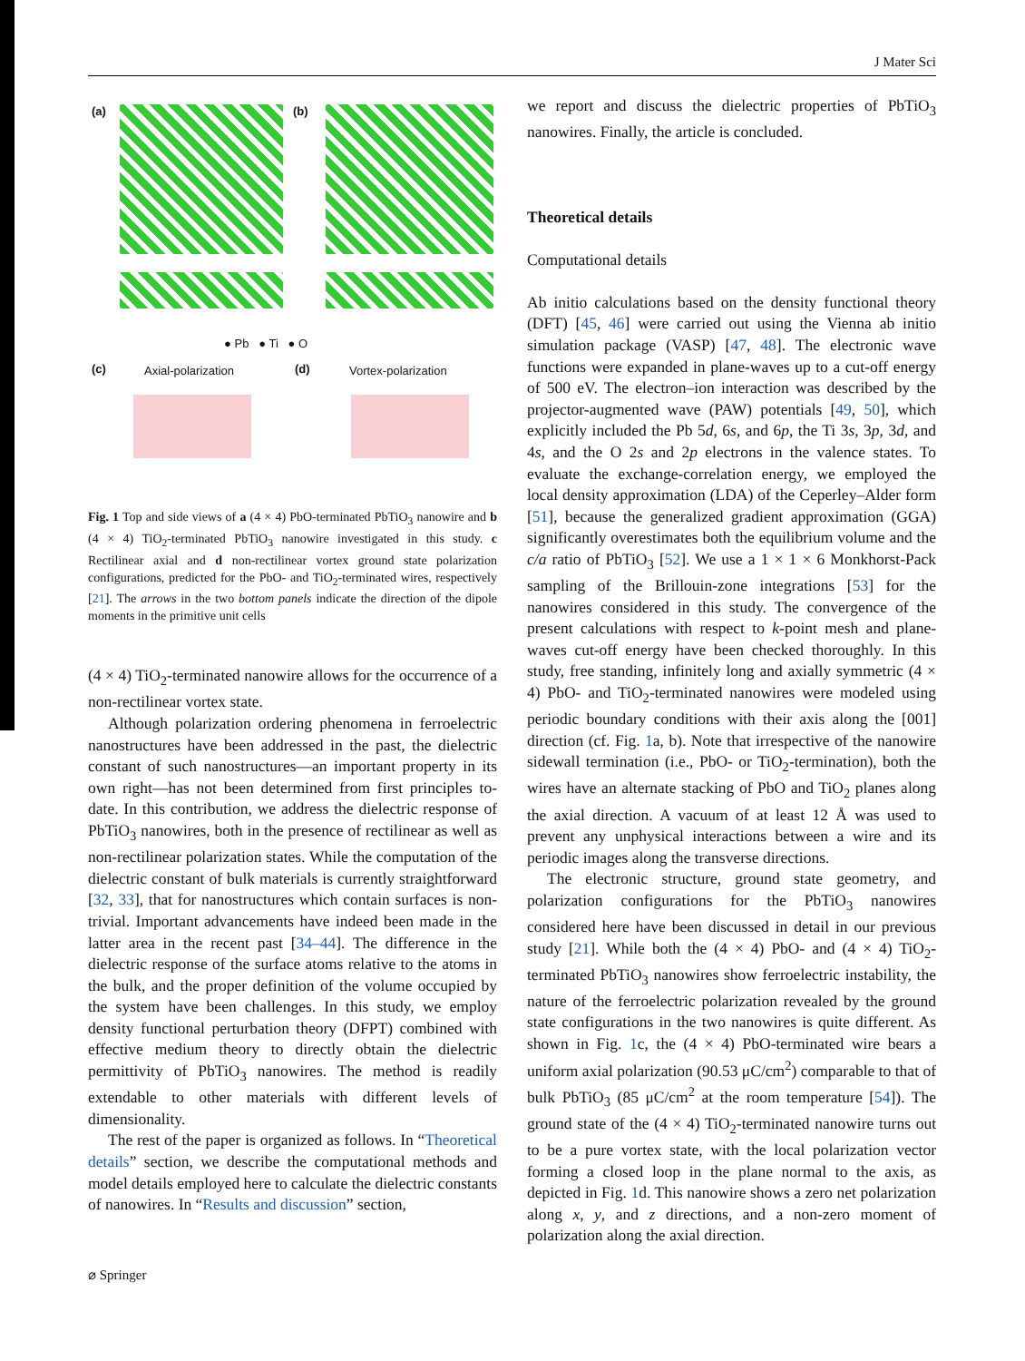J Mater Sci
(a) (b)
● Pb ● Ti ● O
(c) Axial-polarization (d) Vortex-polarization
Fig. 1 Top and side views of a (4 × 4) PbO-terminated PbTiO<sub>3</sub> nanowire and b (4 × 4) TiO<sub>2</sub>-terminated PbTiO<sub>3</sub> nanowire investigated in this study. c Rectilinear axial and d non-rectilinear vortex ground state polarization configurations, predicted for the PbO- and TiO<sub>2</sub>-terminated wires, respectively [21]. The arrows in the two bottom panels indicate the direction of the dipole moments in the primitive unit cells
(4 × 4) TiO<sub>2</sub>-terminated nanowire allows for the occurrence of a non-rectilinear vortex state.
Although polarization ordering phenomena in ferroelectric nanostructures have been addressed in the past, the dielectric constant of such nanostructures—an important property in its own right—has not been determined from first principles to-date. In this contribution, we address the dielectric response of PbTiO<sub>3</sub> nanowires, both in the presence of rectilinear as well as non-rectilinear polarization states. While the computation of the dielectric constant of bulk materials is currently straightforward [32, 33], that for nanostructures which contain surfaces is non-trivial. Important advancements have indeed been made in the latter area in the recent past [34–44]. The difference in the dielectric response of the surface atoms relative to the atoms in the bulk, and the proper definition of the volume occupied by the system have been challenges. In this study, we employ density functional perturbation theory (DFPT) combined with effective medium theory to directly obtain the dielectric permittivity of PbTiO<sub>3</sub> nanowires. The method is readily extendable to other materials with different levels of dimensionality.
The rest of the paper is organized as follows. In “Theoretical details” section, we describe the computational methods and model details employed here to calculate the dielectric constants of nanowires. In “Results and discussion” section,
we report and discuss the dielectric properties of PbTiO<sub>3</sub> nanowires. Finally, the article is concluded.
Theoretical details
Computational details
Ab initio calculations based on the density functional theory (DFT) [45, 46] were carried out using the Vienna ab initio simulation package (VASP) [47, 48]. The electronic wave functions were expanded in plane-waves up to a cut-off energy of 500 eV. The electron–ion interaction was described by the projector-augmented wave (PAW) potentials [49, 50], which explicitly included the Pb 5d, 6s, and 6p, the Ti 3s, 3p, 3d, and 4s, and the O 2s and 2p electrons in the valence states. To evaluate the exchange-correlation energy, we employed the local density approximation (LDA) of the Ceperley–Alder form [51], because the generalized gradient approximation (GGA) significantly overestimates both the equilibrium volume and the c/a ratio of PbTiO<sub>3</sub> [52]. We use a 1 × 1 × 6 Monkhorst-Pack sampling of the Brillouin-zone integrations [53] for the nanowires considered in this study. The convergence of the present calculations with respect to k-point mesh and plane-waves cut-off energy have been checked thoroughly. In this study, free standing, infinitely long and axially symmetric (4 × 4) PbO- and TiO<sub>2</sub>-terminated nanowires were modeled using periodic boundary conditions with their axis along the [001] direction (cf. Fig. 1a, b). Note that irrespective of the nanowire sidewall termination (i.e., PbO- or TiO<sub>2</sub>-termination), both the wires have an alternate stacking of PbO and TiO<sub>2</sub> planes along the axial direction. A vacuum of at least 12 Å was used to prevent any unphysical interactions between a wire and its periodic images along the transverse directions.
The electronic structure, ground state geometry, and polarization configurations for the PbTiO<sub>3</sub> nanowires considered here have been discussed in detail in our previous study [21]. While both the (4 × 4) PbO- and (4 × 4) TiO<sub>2</sub>-terminated PbTiO<sub>3</sub> nanowires show ferroelectric instability, the nature of the ferroelectric polarization revealed by the ground state configurations in the two nanowires is quite different. As shown in Fig. 1c, the (4 × 4) PbO-terminated wire bears a uniform axial polarization (90.53 μC/cm<sup>2</sup>) comparable to that of bulk PbTiO<sub>3</sub> (85 μC/cm<sup>2</sup> at the room temperature [54]). The ground state of the (4 × 4) TiO<sub>2</sub>-terminated nanowire turns out to be a pure vortex state, with the local polarization vector forming a closed loop in the plane normal to the axis, as depicted in Fig. 1d. This nanowire shows a zero net polarization along x, y, and z directions, and a non-zero moment of polarization along the axial direction.
⌀ Springer